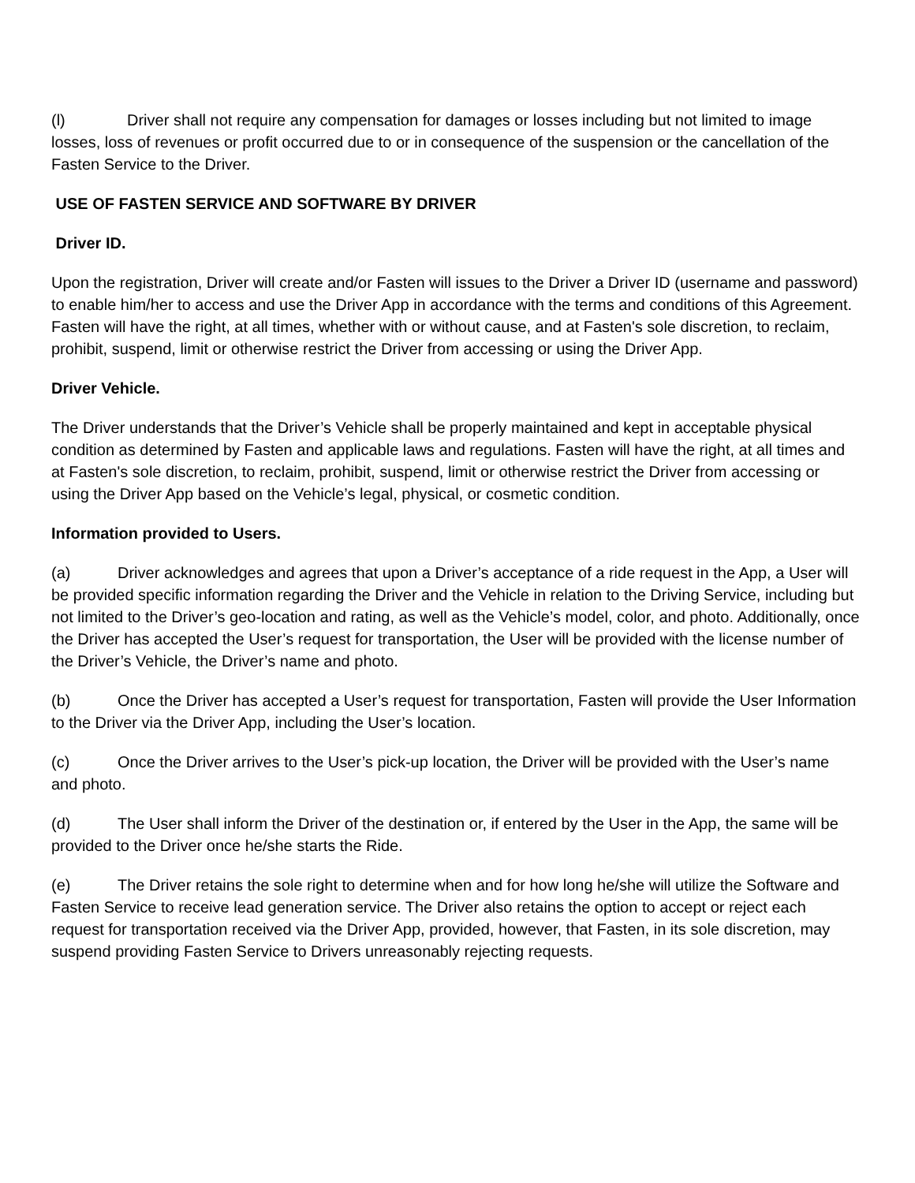(l) Driver shall not require any compensation for damages or losses including but not limited to image losses, loss of revenues or profit occurred due to or in consequence of the suspension or the cancellation of the Fasten Service to the Driver.
USE OF FASTEN SERVICE AND SOFTWARE BY DRIVER
Driver ID.
Upon the registration, Driver will create and/or Fasten will issues to the Driver a Driver ID (username and password) to enable him/her to access and use the Driver App in accordance with the terms and conditions of this Agreement. Fasten will have the right, at all times, whether with or without cause, and at Fasten's sole discretion, to reclaim, prohibit, suspend, limit or otherwise restrict the Driver from accessing or using the Driver App.
Driver Vehicle.
The Driver understands that the Driver’s Vehicle shall be properly maintained and kept in acceptable physical condition as determined by Fasten and applicable laws and regulations. Fasten will have the right, at all times and at Fasten's sole discretion, to reclaim, prohibit, suspend, limit or otherwise restrict the Driver from accessing or using the Driver App based on the Vehicle’s legal, physical, or cosmetic condition.
Information provided to Users.
(a) Driver acknowledges and agrees that upon a Driver’s acceptance of a ride request in the App, a User will be provided specific information regarding the Driver and the Vehicle in relation to the Driving Service, including but not limited to the Driver’s geo-location and rating, as well as the Vehicle’s model, color, and photo. Additionally, once the Driver has accepted the User’s request for transportation, the User will be provided with the license number of the Driver’s Vehicle, the Driver’s name and photo.
(b) Once the Driver has accepted a User’s request for transportation, Fasten will provide the User Information to the Driver via the Driver App, including the User’s location.
(c) Once the Driver arrives to the User’s pick-up location, the Driver will be provided with the User’s name and photo.
(d) The User shall inform the Driver of the destination or, if entered by the User in the App, the same will be provided to the Driver once he/she starts the Ride.
(e) The Driver retains the sole right to determine when and for how long he/she will utilize the Software and Fasten Service to receive lead generation service. The Driver also retains the option to accept or reject each request for transportation received via the Driver App, provided, however, that Fasten, in its sole discretion, may suspend providing Fasten Service to Drivers unreasonably rejecting requests.